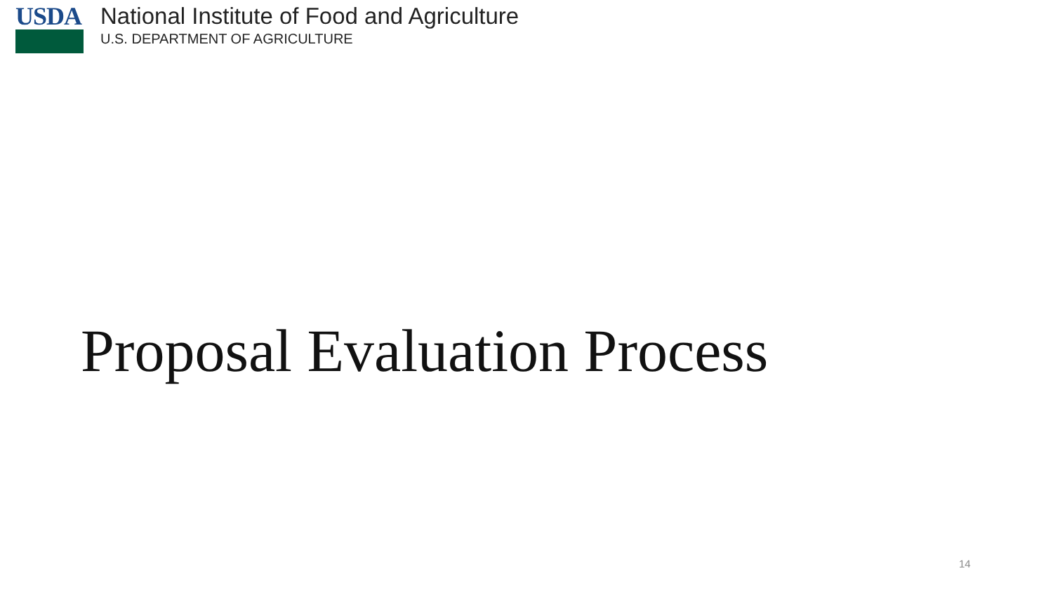USDA National Institute of Food and Agriculture
U.S. DEPARTMENT OF AGRICULTURE
Proposal Evaluation Process
14